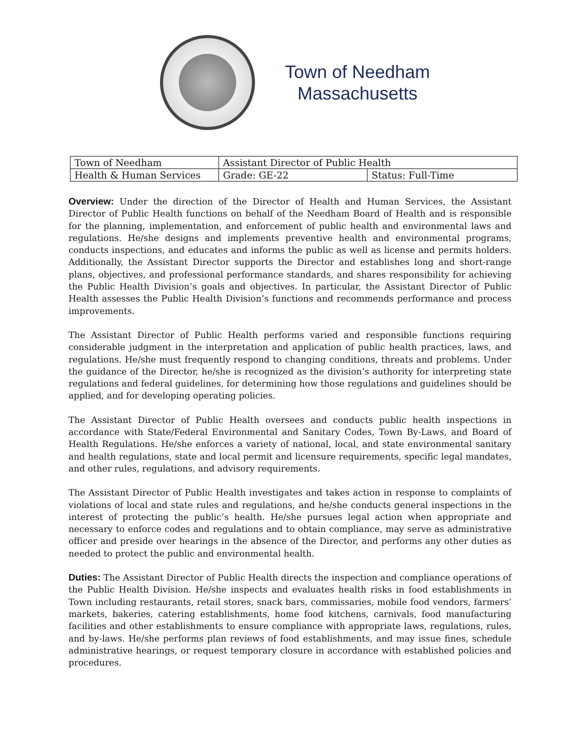Town of Needham
Massachusetts
| Town of Needham | Assistant Director of Public Health | |
| Health & Human Services | Grade: GE-22 | Status: Full-Time |
Overview: Under the direction of the Director of Health and Human Services, the Assistant Director of Public Health functions on behalf of the Needham Board of Health and is responsible for the planning, implementation, and enforcement of public health and environmental laws and regulations. He/she designs and implements preventive health and environmental programs, conducts inspections, and educates and informs the public as well as license and permits holders. Additionally, the Assistant Director supports the Director and establishes long and short-range plans, objectives, and professional performance standards, and shares responsibility for achieving the Public Health Division’s goals and objectives. In particular, the Assistant Director of Public Health assesses the Public Health Division’s functions and recommends performance and process improvements.
The Assistant Director of Public Health performs varied and responsible functions requiring considerable judgment in the interpretation and application of public health practices, laws, and regulations. He/she must frequently respond to changing conditions, threats and problems. Under the guidance of the Director, he/she is recognized as the division’s authority for interpreting state regulations and federal guidelines, for determining how those regulations and guidelines should be applied, and for developing operating policies.
The Assistant Director of Public Health oversees and conducts public health inspections in accordance with State/Federal Environmental and Sanitary Codes, Town By-Laws, and Board of Health Regulations. He/she enforces a variety of national, local, and state environmental sanitary and health regulations, state and local permit and licensure requirements, specific legal mandates, and other rules, regulations, and advisory requirements.
The Assistant Director of Public Health investigates and takes action in response to complaints of violations of local and state rules and regulations, and he/she conducts general inspections in the interest of protecting the public’s health. He/she pursues legal action when appropriate and necessary to enforce codes and regulations and to obtain compliance, may serve as administrative officer and preside over hearings in the absence of the Director, and performs any other duties as needed to protect the public and environmental health.
Duties: The Assistant Director of Public Health directs the inspection and compliance operations of the Public Health Division. He/she inspects and evaluates health risks in food establishments in Town including restaurants, retail stores, snack bars, commissaries, mobile food vendors, farmers’ markets, bakeries, catering establishments, home food kitchens, carnivals, food manufacturing facilities and other establishments to ensure compliance with appropriate laws, regulations, rules, and by-laws. He/she performs plan reviews of food establishments, and may issue fines, schedule administrative hearings, or request temporary closure in accordance with established policies and procedures.